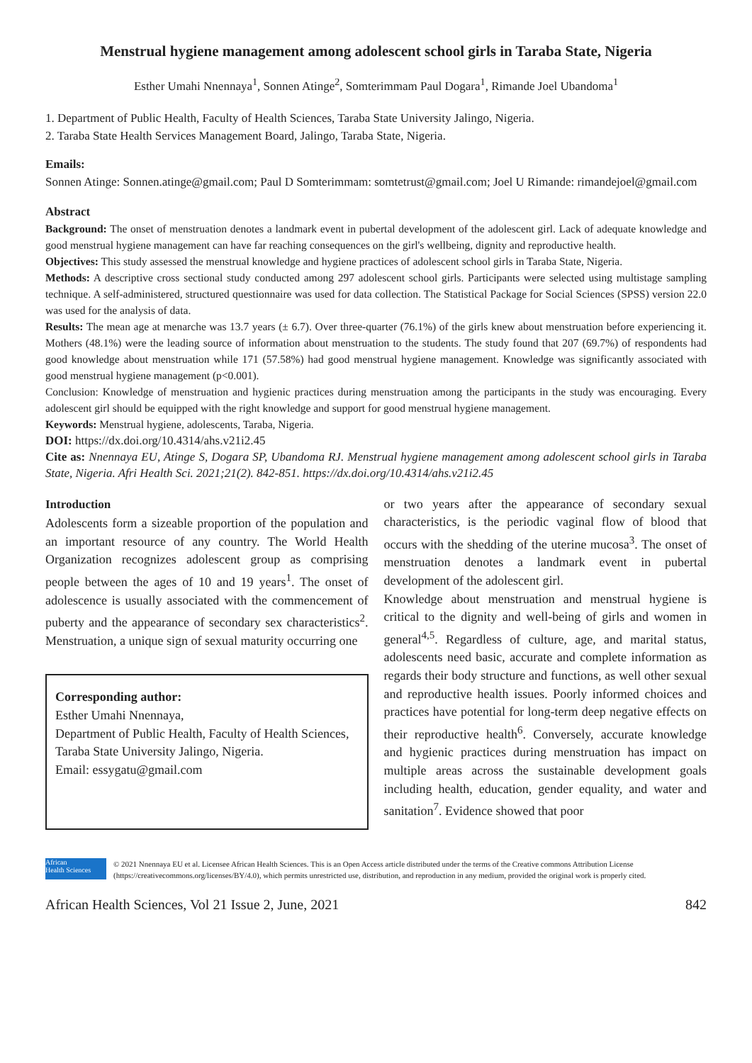Menstrual hygiene management among adolescent school girls in Taraba State, Nigeria
Esther Umahi Nnennaya<sup>1</sup>, Sonnen Atinge<sup>2</sup>, Somterimmam Paul Dogara<sup>1</sup>, Rimande Joel Ubandoma<sup>1</sup>
1. Department of Public Health, Faculty of Health Sciences, Taraba State University Jalingo, Nigeria.
2. Taraba State Health Services Management Board, Jalingo, Taraba State, Nigeria.
Emails:
Sonnen Atinge: Sonnen.atinge@gmail.com; Paul D Somterimmam: somtetrust@gmail.com; Joel U Rimande: rimandejoel@gmail.com
Abstract
Background: The onset of menstruation denotes a landmark event in pubertal development of the adolescent girl. Lack of adequate knowledge and good menstrual hygiene management can have far reaching consequences on the girl's wellbeing, dignity and reproductive health.
Objectives: This study assessed the menstrual knowledge and hygiene practices of adolescent school girls in Taraba State, Nigeria.
Methods: A descriptive cross sectional study conducted among 297 adolescent school girls. Participants were selected using multistage sampling technique. A self-administered, structured questionnaire was used for data collection. The Statistical Package for Social Sciences (SPSS) version 22.0 was used for the analysis of data.
Results: The mean age at menarche was 13.7 years (± 6.7). Over three-quarter (76.1%) of the girls knew about menstruation before experiencing it. Mothers (48.1%) were the leading source of information about menstruation to the students. The study found that 207 (69.7%) of respondents had good knowledge about menstruation while 171 (57.58%) had good menstrual hygiene management. Knowledge was significantly associated with good menstrual hygiene management (p<0.001).
Conclusion: Knowledge of menstruation and hygienic practices during menstruation among the participants in the study was encouraging. Every adolescent girl should be equipped with the right knowledge and support for good menstrual hygiene management.
Keywords: Menstrual hygiene, adolescents, Taraba, Nigeria.
DOI: https://dx.doi.org/10.4314/ahs.v21i2.45
Cite as: Nnennaya EU, Atinge S, Dogara SP, Ubandoma RJ. Menstrual hygiene management among adolescent school girls in Taraba State, Nigeria. Afri Health Sci. 2021;21(2). 842-851. https://dx.doi.org/10.4314/ahs.v21i2.45
Introduction
Adolescents form a sizeable proportion of the population and an important resource of any country. The World Health Organization recognizes adolescent group as comprising people between the ages of 10 and 19 years<sup>1</sup>. The onset of adolescence is usually associated with the commencement of puberty and the appearance of secondary sex characteristics<sup>2</sup>. Menstruation, a unique sign of sexual maturity occurring one
Corresponding author:
Esther Umahi Nnennaya,
Department of Public Health, Faculty of Health Sciences,
Taraba State University Jalingo, Nigeria.
Email: essygatu@gmail.com
or two years after the appearance of secondary sexual characteristics, is the periodic vaginal flow of blood that occurs with the shedding of the uterine mucosa<sup>3</sup>. The onset of menstruation denotes a landmark event in pubertal development of the adolescent girl.
Knowledge about menstruation and menstrual hygiene is critical to the dignity and well-being of girls and women in general<sup>4,5</sup>. Regardless of culture, age, and marital status, adolescents need basic, accurate and complete information as regards their body structure and functions, as well other sexual and reproductive health issues. Poorly informed choices and practices have potential for long-term deep negative effects on their reproductive health<sup>6</sup>. Conversely, accurate knowledge and hygienic practices during menstruation has impact on multiple areas across the sustainable development goals including health, education, gender equality, and water and sanitation<sup>7</sup>. Evidence showed that poor
African
Health Sciences
© 2021 Nnennaya EU et al. Licensee African Health Sciences. This is an Open Access article distributed under the terms of the Creative commons Attribution License (https://creativecommons.org/licenses/BY/4.0), which permits unrestricted use, distribution, and reproduction in any medium, provided the original work is properly cited.
African Health Sciences, Vol 21 Issue 2, June, 2021 842